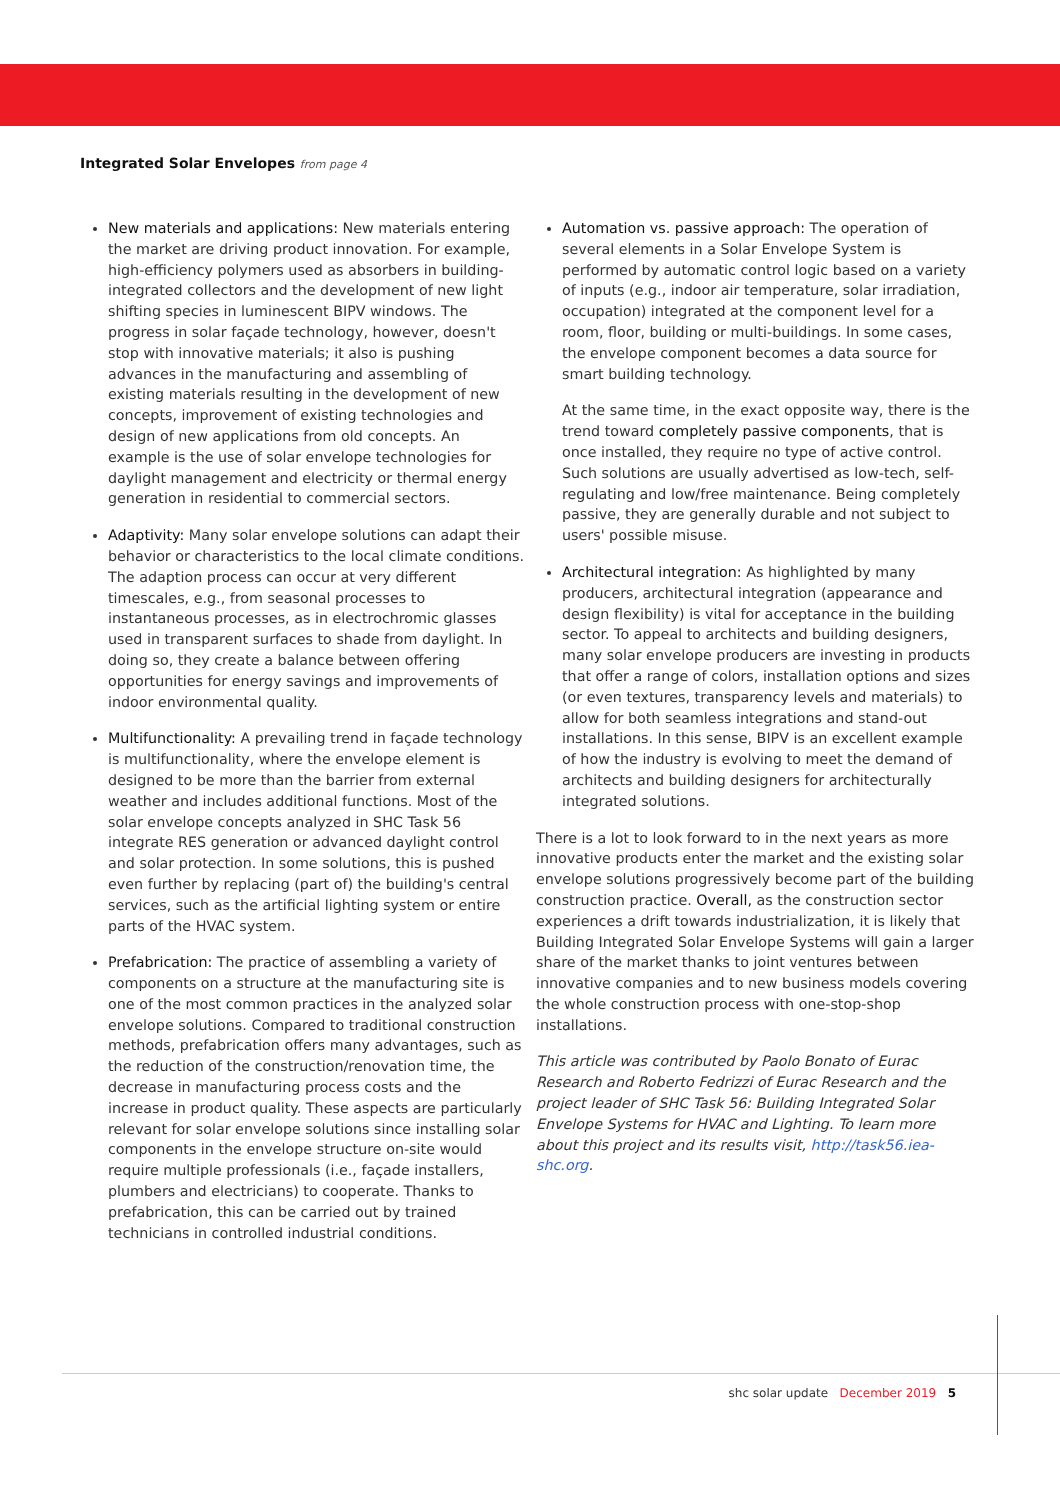Integrated Solar Envelopes from page 4
New materials and applications: New materials entering the market are driving product innovation. For example, high-efficiency polymers used as absorbers in building-integrated collectors and the development of new light shifting species in luminescent BIPV windows. The progress in solar façade technology, however, doesn't stop with innovative materials; it also is pushing advances in the manufacturing and assembling of existing materials resulting in the development of new concepts, improvement of existing technologies and design of new applications from old concepts. An example is the use of solar envelope technologies for daylight management and electricity or thermal energy generation in residential to commercial sectors.
Adaptivity: Many solar envelope solutions can adapt their behavior or characteristics to the local climate conditions. The adaption process can occur at very different timescales, e.g., from seasonal processes to instantaneous processes, as in electrochromic glasses used in transparent surfaces to shade from daylight. In doing so, they create a balance between offering opportunities for energy savings and improvements of indoor environmental quality.
Multifunctionality: A prevailing trend in façade technology is multifunctionality, where the envelope element is designed to be more than the barrier from external weather and includes additional functions. Most of the solar envelope concepts analyzed in SHC Task 56 integrate RES generation or advanced daylight control and solar protection. In some solutions, this is pushed even further by replacing (part of) the building's central services, such as the artificial lighting system or entire parts of the HVAC system.
Prefabrication: The practice of assembling a variety of components on a structure at the manufacturing site is one of the most common practices in the analyzed solar envelope solutions. Compared to traditional construction methods, prefabrication offers many advantages, such as the reduction of the construction/renovation time, the decrease in manufacturing process costs and the increase in product quality. These aspects are particularly relevant for solar envelope solutions since installing solar components in the envelope structure on-site would require multiple professionals (i.e., façade installers, plumbers and electricians) to cooperate. Thanks to prefabrication, this can be carried out by trained technicians in controlled industrial conditions.
Automation vs. passive approach: The operation of several elements in a Solar Envelope System is performed by automatic control logic based on a variety of inputs (e.g., indoor air temperature, solar irradiation, occupation) integrated at the component level for a room, floor, building or multi-buildings. In some cases, the envelope component becomes a data source for smart building technology.
At the same time, in the exact opposite way, there is the trend toward completely passive components, that is once installed, they require no type of active control. Such solutions are usually advertised as low-tech, self-regulating and low/free maintenance. Being completely passive, they are generally durable and not subject to users' possible misuse.
Architectural integration: As highlighted by many producers, architectural integration (appearance and design flexibility) is vital for acceptance in the building sector. To appeal to architects and building designers, many solar envelope producers are investing in products that offer a range of colors, installation options and sizes (or even textures, transparency levels and materials) to allow for both seamless integrations and stand-out installations. In this sense, BIPV is an excellent example of how the industry is evolving to meet the demand of architects and building designers for architecturally integrated solutions.
There is a lot to look forward to in the next years as more innovative products enter the market and the existing solar envelope solutions progressively become part of the building construction practice. Overall, as the construction sector experiences a drift towards industrialization, it is likely that Building Integrated Solar Envelope Systems will gain a larger share of the market thanks to joint ventures between innovative companies and to new business models covering the whole construction process with one-stop-shop installations.
This article was contributed by Paolo Bonato of Eurac Research and Roberto Fedrizzi of Eurac Research and the project leader of SHC Task 56: Building Integrated Solar Envelope Systems for HVAC and Lighting. To learn more about this project and its results visit, http://task56.iea-shc.org.
shc solar update December 2019 5